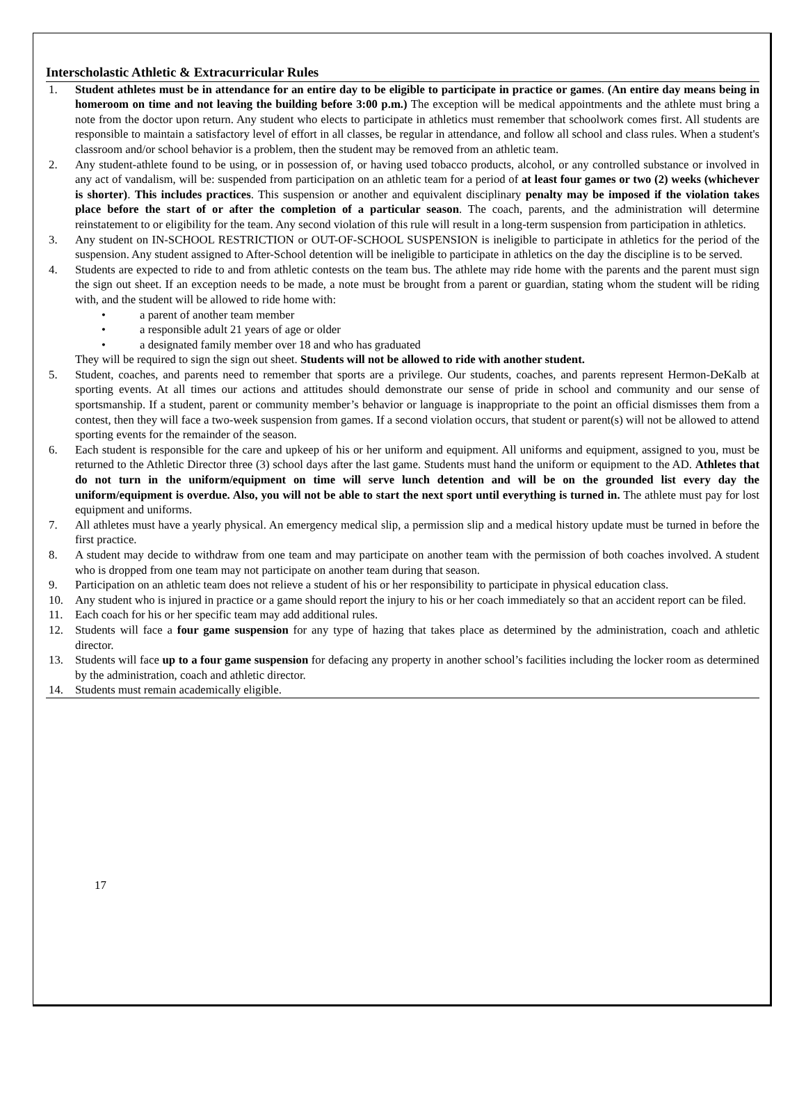Interscholastic Athletic & Extracurricular Rules
1. Student athletes must be in attendance for an entire day to be eligible to participate in practice or games. (An entire day means being in homeroom on time and not leaving the building before 3:00 p.m.) The exception will be medical appointments and the athlete must bring a note from the doctor upon return. Any student who elects to participate in athletics must remember that schoolwork comes first. All students are responsible to maintain a satisfactory level of effort in all classes, be regular in attendance, and follow all school and class rules. When a student's classroom and/or school behavior is a problem, then the student may be removed from an athletic team.
2. Any student-athlete found to be using, or in possession of, or having used tobacco products, alcohol, or any controlled substance or involved in any act of vandalism, will be: suspended from participation on an athletic team for a period of at least four games or two (2) weeks (whichever is shorter). This includes practices. This suspension or another and equivalent disciplinary penalty may be imposed if the violation takes place before the start of or after the completion of a particular season. The coach, parents, and the administration will determine reinstatement to or eligibility for the team. Any second violation of this rule will result in a long-term suspension from participation in athletics.
3. Any student on IN-SCHOOL RESTRICTION or OUT-OF-SCHOOL SUSPENSION is ineligible to participate in athletics for the period of the suspension. Any student assigned to After-School detention will be ineligible to participate in athletics on the day the discipline is to be served.
4. Students are expected to ride to and from athletic contests on the team bus. The athlete may ride home with the parents and the parent must sign the sign out sheet. If an exception needs to be made, a note must be brought from a parent or guardian, stating whom the student will be riding with, and the student will be allowed to ride home with:
• a parent of another team member
• a responsible adult 21 years of age or older
• a designated family member over 18 and who has graduated
They will be required to sign the sign out sheet. Students will not be allowed to ride with another student.
5. Student, coaches, and parents need to remember that sports are a privilege. Our students, coaches, and parents represent Hermon-DeKalb at sporting events. At all times our actions and attitudes should demonstrate our sense of pride in school and community and our sense of sportsmanship. If a student, parent or community member’s behavior or language is inappropriate to the point an official dismisses them from a contest, then they will face a two-week suspension from games. If a second violation occurs, that student or parent(s) will not be allowed to attend sporting events for the remainder of the season.
6. Each student is responsible for the care and upkeep of his or her uniform and equipment. All uniforms and equipment, assigned to you, must be returned to the Athletic Director three (3) school days after the last game. Students must hand the uniform or equipment to the AD. Athletes that do not turn in the uniform/equipment on time will serve lunch detention and will be on the grounded list every day the uniform/equipment is overdue. Also, you will not be able to start the next sport until everything is turned in. The athlete must pay for lost equipment and uniforms.
7. All athletes must have a yearly physical. An emergency medical slip, a permission slip and a medical history update must be turned in before the first practice.
8. A student may decide to withdraw from one team and may participate on another team with the permission of both coaches involved. A student who is dropped from one team may not participate on another team during that season.
9. Participation on an athletic team does not relieve a student of his or her responsibility to participate in physical education class.
10. Any student who is injured in practice or a game should report the injury to his or her coach immediately so that an accident report can be filed.
11. Each coach for his or her specific team may add additional rules.
12. Students will face a four game suspension for any type of hazing that takes place as determined by the administration, coach and athletic director.
13. Students will face up to a four game suspension for defacing any property in another school’s facilities including the locker room as determined by the administration, coach and athletic director.
14. Students must remain academically eligible.
17